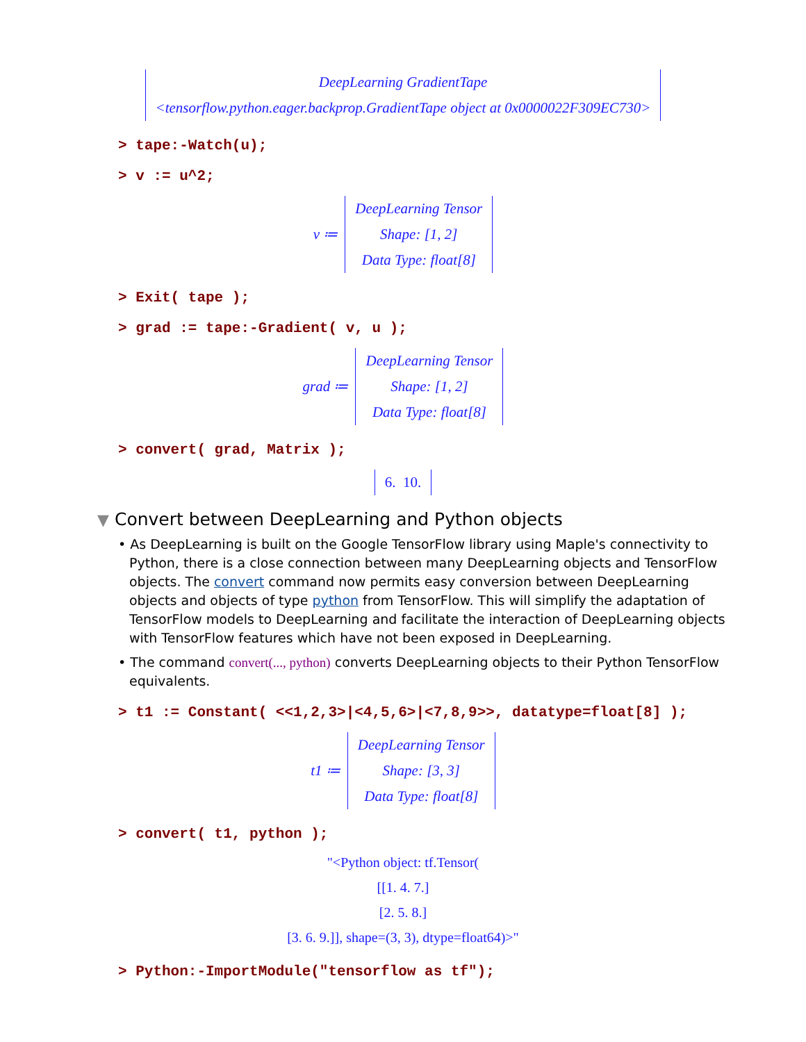DeepLearning GradientTape
<tensorflow.python.eager.backprop.GradientTape object at 0x0000022F309EC730>
> tape:-Watch(u);
> v := u^2;
v ≔
DeepLearning Tensor
Shape: [1, 2]
Data Type: float[8]
> Exit( tape );
> grad := tape:-Gradient( v, u );
grad ≔
DeepLearning Tensor
Shape: [1, 2]
Data Type: float[8]
> convert( grad, Matrix );
6. 10.
▼ Convert between DeepLearning and Python objects
• As DeepLearning is built on the Google TensorFlow library using Maple's connectivity to Python, there is a close connection between many DeepLearning objects and TensorFlow objects. The convert command now permits easy conversion between DeepLearning objects and objects of type python from TensorFlow. This will simplify the adaptation of TensorFlow models to DeepLearning and facilitate the interaction of DeepLearning objects with TensorFlow features which have not been exposed in DeepLearning.
• The command convert(..., python) converts DeepLearning objects to their Python TensorFlow equivalents.
> t1 := Constant( <<1,2,3>|<4,5,6>|<7,8,9>>, datatype=float[8] );
t1 ≔
DeepLearning Tensor
Shape: [3, 3]
Data Type: float[8]
> convert( t1, python );
"<Python object: tf.Tensor(
[[1. 4. 7.]
[2. 5. 8.]
[3. 6. 9.]], shape=(3, 3), dtype=float64)>"
> Python:-ImportModule("tensorflow as tf");